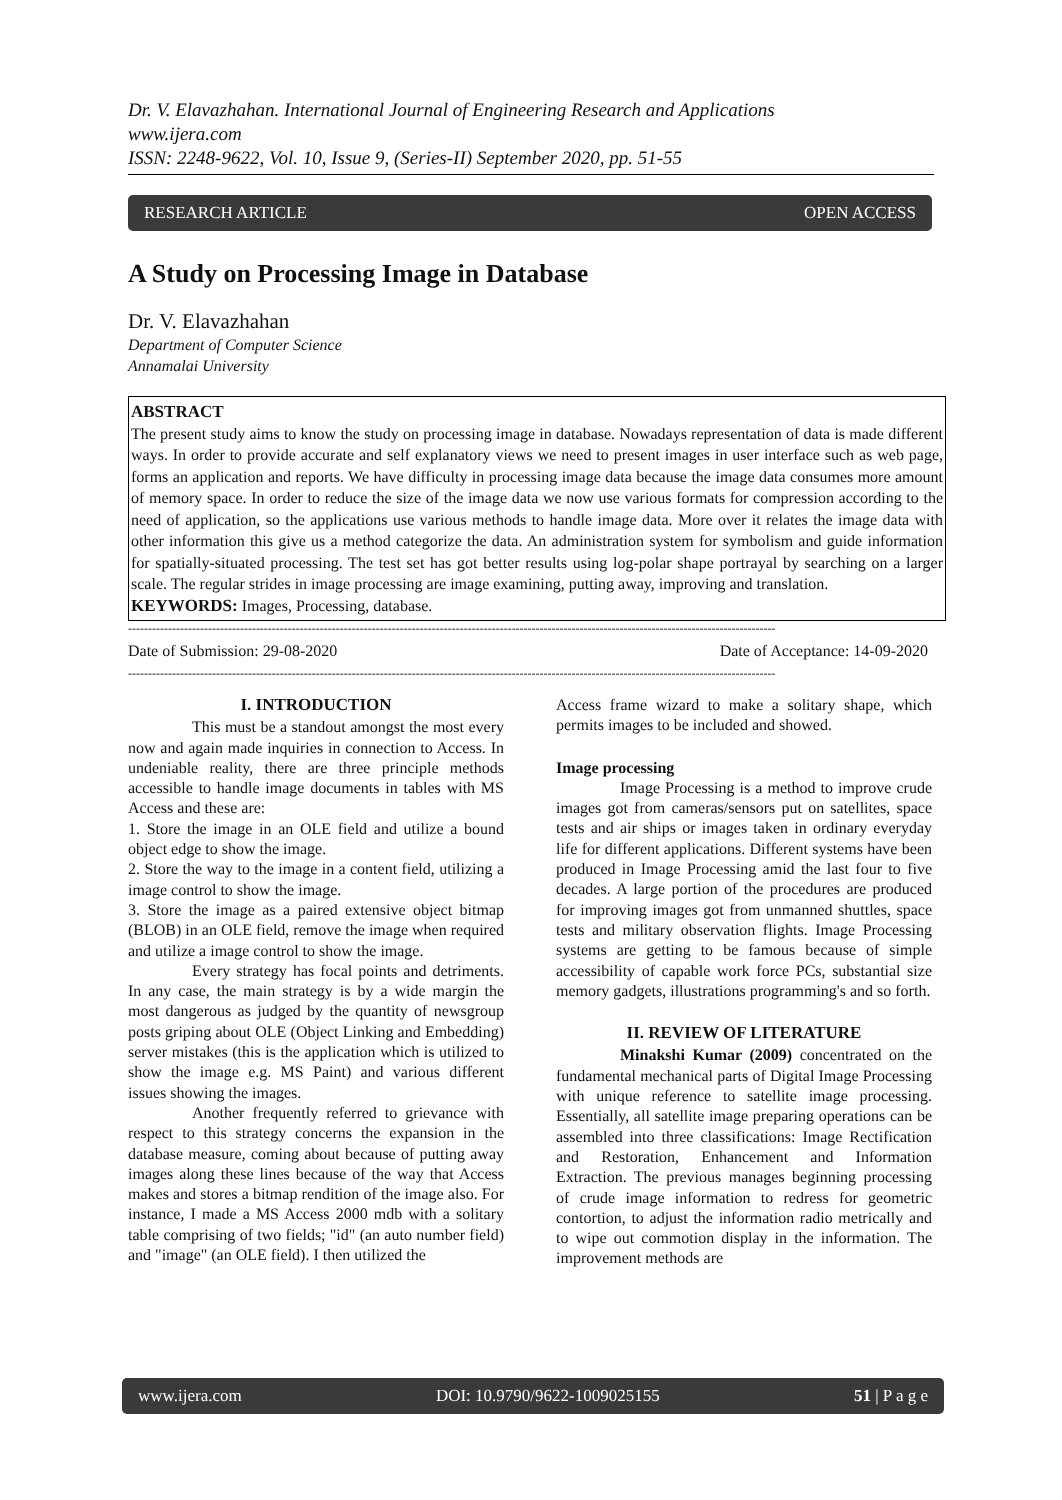Dr. V. Elavazhahan. International Journal of Engineering Research and Applications
www.ijera.com
ISSN: 2248-9622, Vol. 10, Issue 9, (Series-II) September 2020, pp. 51-55
RESEARCH ARTICLE OPEN ACCESS
A Study on Processing Image in Database
Dr. V. Elavazhahan
Department of Computer Science
Annamalai University
ABSTRACT
The present study aims to know the study on processing image in database. Nowadays representation of data is made different ways. In order to provide accurate and self explanatory views we need to present images in user interface such as web page, forms an application and reports. We have difficulty in processing image data because the image data consumes more amount of memory space. In order to reduce the size of the image data we now use various formats for compression according to the need of application, so the applications use various methods to handle image data. More over it relates the image data with other information this give us a method categorize the data. An administration system for symbolism and guide information for spatially-situated processing. The test set has got better results using log-polar shape portrayal by searching on a larger scale. The regular strides in image processing are image examining, putting away, improving and translation.
KEYWORDS: Images, Processing, database.
------------------------------------------------------------------------------------------------------------------------------------------------------------------
Date of Submission: 29-08-2020 Date of Acceptance: 14-09-2020
------------------------------------------------------------------------------------------------------------------------------------------------------------------
I. INTRODUCTION
This must be a standout amongst the most every now and again made inquiries in connection to Access. In undeniable reality, there are three principle methods accessible to handle image documents in tables with MS Access and these are:
1. Store the image in an OLE field and utilize a bound object edge to show the image.
2. Store the way to the image in a content field, utilizing a image control to show the image.
3. Store the image as a paired extensive object bitmap (BLOB) in an OLE field, remove the image when required and utilize a image control to show the image.
Every strategy has focal points and detriments. In any case, the main strategy is by a wide margin the most dangerous as judged by the quantity of newsgroup posts griping about OLE (Object Linking and Embedding) server mistakes (this is the application which is utilized to show the image e.g. MS Paint) and various different issues showing the images.
Another frequently referred to grievance with respect to this strategy concerns the expansion in the database measure, coming about because of putting away images along these lines because of the way that Access makes and stores a bitmap rendition of the image also. For instance, I made a MS Access 2000 mdb with a solitary table comprising of two fields; "id" (an auto number field) and "image" (an OLE field). I then utilized the
Access frame wizard to make a solitary shape, which permits images to be included and showed.
Image processing
Image Processing is a method to improve crude images got from cameras/sensors put on satellites, space tests and air ships or images taken in ordinary everyday life for different applications. Different systems have been produced in Image Processing amid the last four to five decades. A large portion of the procedures are produced for improving images got from unmanned shuttles, space tests and military observation flights. Image Processing systems are getting to be famous because of simple accessibility of capable work force PCs, substantial size memory gadgets, illustrations programming's and so forth.
II. REVIEW OF LITERATURE
Minakshi Kumar (2009) concentrated on the fundamental mechanical parts of Digital Image Processing with unique reference to satellite image processing. Essentially, all satellite image preparing operations can be assembled into three classifications: Image Rectification and Restoration, Enhancement and Information Extraction. The previous manages beginning processing of crude image information to redress for geometric contortion, to adjust the information radio metrically and to wipe out commotion display in the information. The improvement methods are
www.ijera.com DOI: 10.9790/9622-1009025155 51 | P a g e